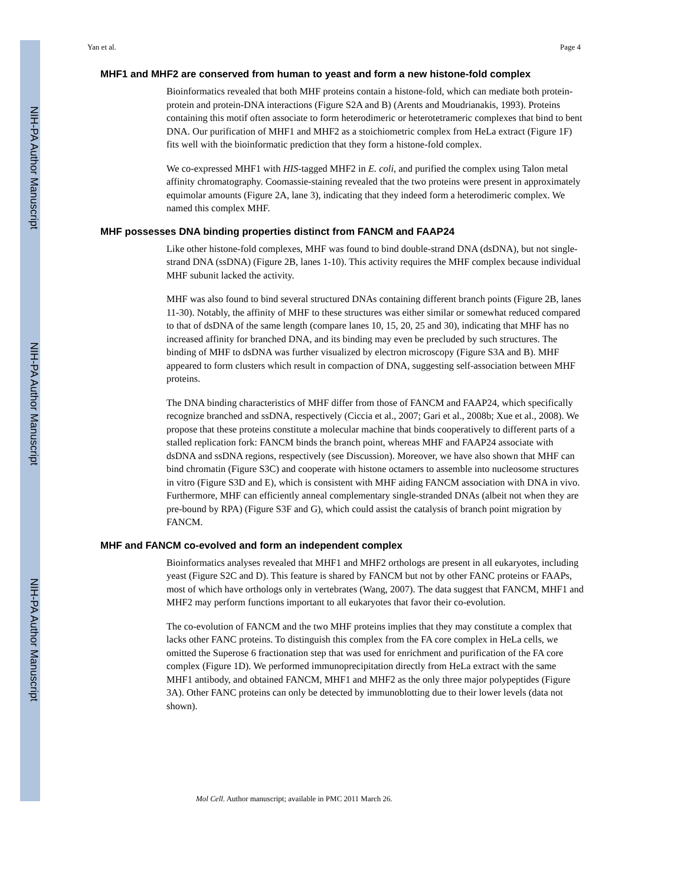NIH-PA Author Manuscript
NIH-PA Author Manuscript
NIH-PA Author Manuscript
Yan et al. Page 4
MHF1 and MHF2 are conserved from human to yeast and form a new histone-fold complex
Bioinformatics revealed that both MHF proteins contain a histone-fold, which can mediate both protein-protein and protein-DNA interactions (Figure S2A and B) (Arents and Moudrianakis, 1993). Proteins containing this motif often associate to form heterodimeric or heterotetrameric complexes that bind to bent DNA. Our purification of MHF1 and MHF2 as a stoichiometric complex from HeLa extract (Figure 1F) fits well with the bioinformatic prediction that they form a histone-fold complex.
We co-expressed MHF1 with HIS-tagged MHF2 in E. coli, and purified the complex using Talon metal affinity chromatography. Coomassie-staining revealed that the two proteins were present in approximately equimolar amounts (Figure 2A, lane 3), indicating that they indeed form a heterodimeric complex. We named this complex MHF.
MHF possesses DNA binding properties distinct from FANCM and FAAP24
Like other histone-fold complexes, MHF was found to bind double-strand DNA (dsDNA), but not single-strand DNA (ssDNA) (Figure 2B, lanes 1-10). This activity requires the MHF complex because individual MHF subunit lacked the activity.
MHF was also found to bind several structured DNAs containing different branch points (Figure 2B, lanes 11-30). Notably, the affinity of MHF to these structures was either similar or somewhat reduced compared to that of dsDNA of the same length (compare lanes 10, 15, 20, 25 and 30), indicating that MHF has no increased affinity for branched DNA, and its binding may even be precluded by such structures. The binding of MHF to dsDNA was further visualized by electron microscopy (Figure S3A and B). MHF appeared to form clusters which result in compaction of DNA, suggesting self-association between MHF proteins.
The DNA binding characteristics of MHF differ from those of FANCM and FAAP24, which specifically recognize branched and ssDNA, respectively (Ciccia et al., 2007; Gari et al., 2008b; Xue et al., 2008). We propose that these proteins constitute a molecular machine that binds cooperatively to different parts of a stalled replication fork: FANCM binds the branch point, whereas MHF and FAAP24 associate with dsDNA and ssDNA regions, respectively (see Discussion). Moreover, we have also shown that MHF can bind chromatin (Figure S3C) and cooperate with histone octamers to assemble into nucleosome structures in vitro (Figure S3D and E), which is consistent with MHF aiding FANCM association with DNA in vivo. Furthermore, MHF can efficiently anneal complementary single-stranded DNAs (albeit not when they are pre-bound by RPA) (Figure S3F and G), which could assist the catalysis of branch point migration by FANCM.
MHF and FANCM co-evolved and form an independent complex
Bioinformatics analyses revealed that MHF1 and MHF2 orthologs are present in all eukaryotes, including yeast (Figure S2C and D). This feature is shared by FANCM but not by other FANC proteins or FAAPs, most of which have orthologs only in vertebrates (Wang, 2007). The data suggest that FANCM, MHF1 and MHF2 may perform functions important to all eukaryotes that favor their co-evolution.
The co-evolution of FANCM and the two MHF proteins implies that they may constitute a complex that lacks other FANC proteins. To distinguish this complex from the FA core complex in HeLa cells, we omitted the Superose 6 fractionation step that was used for enrichment and purification of the FA core complex (Figure 1D). We performed immunoprecipitation directly from HeLa extract with the same MHF1 antibody, and obtained FANCM, MHF1 and MHF2 as the only three major polypeptides (Figure 3A). Other FANC proteins can only be detected by immunoblotting due to their lower levels (data not shown).
Mol Cell. Author manuscript; available in PMC 2011 March 26.